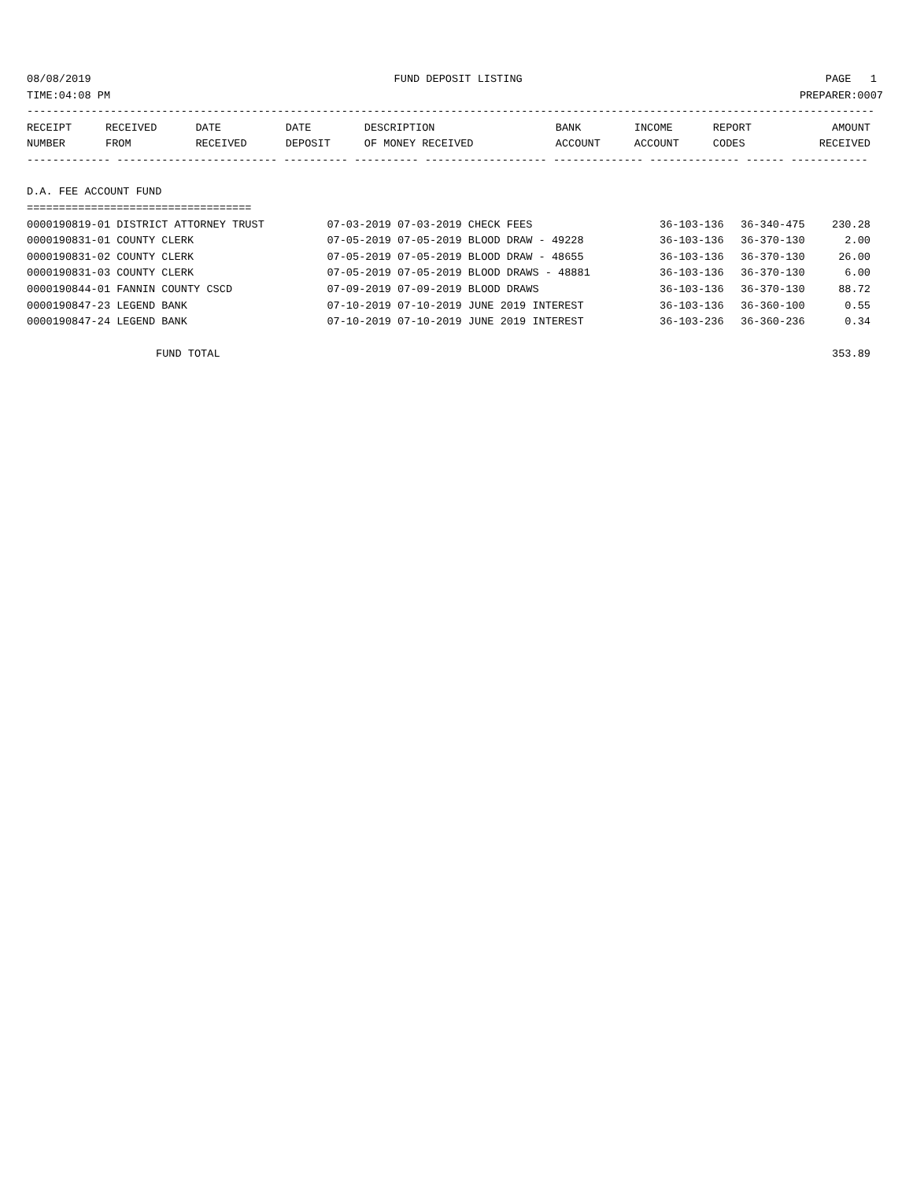08/08/2019 FUND DEPOSIT LISTING PAGE 1
TIME:04:08 PM PREPARER:0007
------------------------------------------------------------------------------------------------------------------------------------
| RECEIPT | RECEIVED | DATE | DATE | DESCRIPTION | BANK | INCOME | REPORT | AMOUNT |
| --- | --- | --- | --- | --- | --- | --- | --- | --- |
| NUMBER | FROM | RECEIVED | DEPOSIT | OF MONEY RECEIVED | ACCOUNT | ACCOUNT | CODES | RECEIVED |
------------- ------------------------- ---------- ---------- ------------------- -------------- -------------- ------ ------------
D.A. FEE ACCOUNT FUND
===================================
| 0000190819-01 DISTRICT ATTORNEY TRUST | 07-03-2019 07-03-2019 CHECK FEES | 36-103-136 | 36-340-475 | 230.28 |
| 0000190831-01 COUNTY CLERK | 07-05-2019 07-05-2019 BLOOD DRAW - 49228 | 36-103-136 | 36-370-130 | 2.00 |
| 0000190831-02 COUNTY CLERK | 07-05-2019 07-05-2019 BLOOD DRAW - 48655 | 36-103-136 | 36-370-130 | 26.00 |
| 0000190831-03 COUNTY CLERK | 07-05-2019 07-05-2019 BLOOD DRAWS - 48881 | 36-103-136 | 36-370-130 | 6.00 |
| 0000190844-01 FANNIN COUNTY CSCD | 07-09-2019 07-09-2019 BLOOD DRAWS | 36-103-136 | 36-370-130 | 88.72 |
| 0000190847-23 LEGEND BANK | 07-10-2019 07-10-2019 JUNE 2019 INTEREST | 36-103-136 | 36-360-100 | 0.55 |
| 0000190847-24 LEGEND BANK | 07-10-2019 07-10-2019 JUNE 2019 INTEREST | 36-103-236 | 36-360-236 | 0.34 |
| FUND TOTAL | | | | 353.89 |